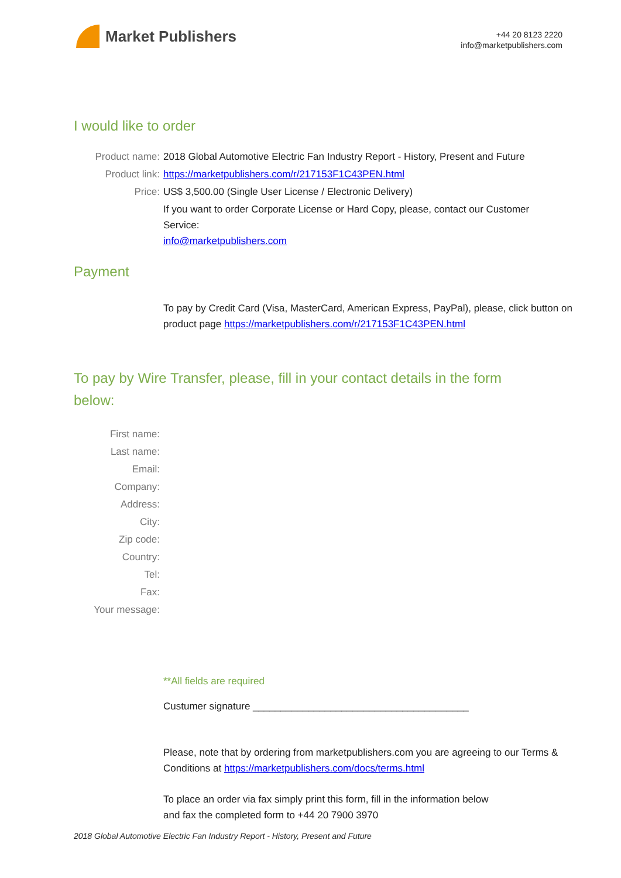Market Publishers
+44 20 8123 2220
info@marketpublishers.com
I would like to order
Product name: 2018 Global Automotive Electric Fan Industry Report - History, Present and Future
Product link: https://marketpublishers.com/r/217153F1C43PEN.html
Price: US$ 3,500.00 (Single User License / Electronic Delivery)
If you want to order Corporate License or Hard Copy, please, contact our Customer Service:
info@marketpublishers.com
Payment
To pay by Credit Card (Visa, MasterCard, American Express, PayPal), please, click button on product page https://marketpublishers.com/r/217153F1C43PEN.html
To pay by Wire Transfer, please, fill in your contact details in the form
below:
First name:
Last name:
Email:
Company:
Address:
City:
Zip code:
Country:
Tel:
Fax:
Your message:
**All fields are required
Custumer signature _______________________________________
Please, note that by ordering from marketpublishers.com you are agreeing to our Terms & Conditions at https://marketpublishers.com/docs/terms.html
To place an order via fax simply print this form, fill in the information below
and fax the completed form to +44 20 7900 3970
2018 Global Automotive Electric Fan Industry Report - History, Present and Future